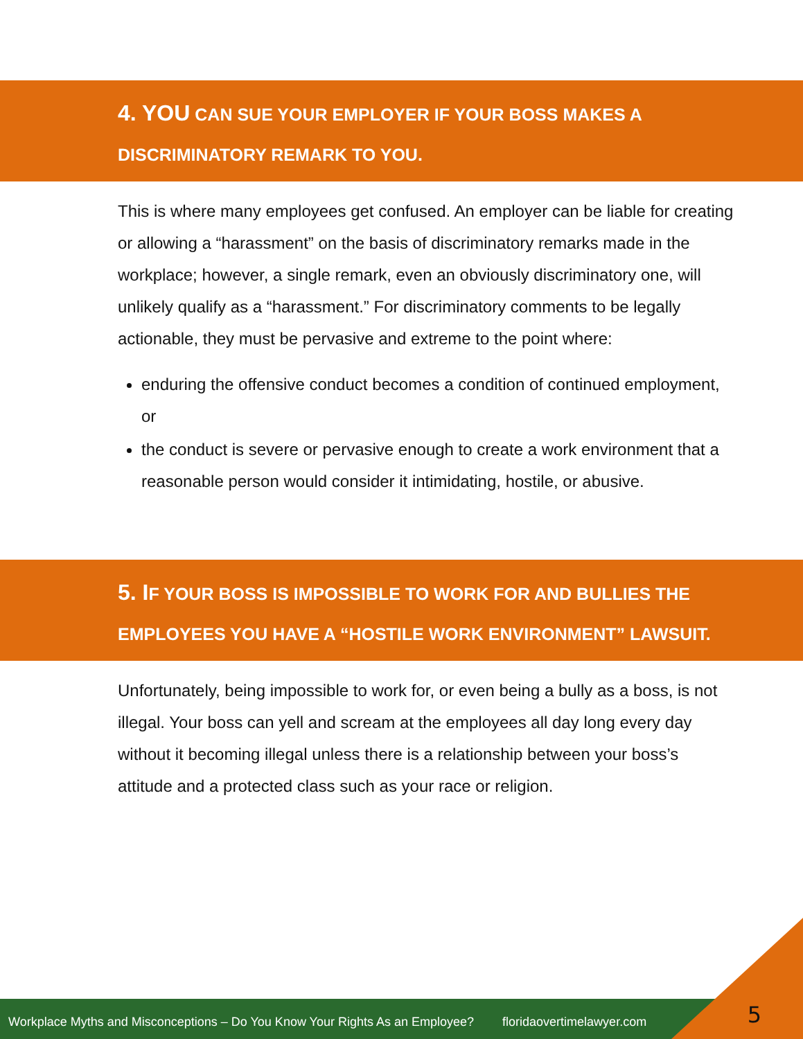4. YOU CAN SUE YOUR EMPLOYER IF YOUR BOSS MAKES A DISCRIMINATORY REMARK TO YOU.
This is where many employees get confused. An employer can be liable for creating or allowing a “harassment” on the basis of discriminatory remarks made in the workplace; however, a single remark, even an obviously discriminatory one, will unlikely qualify as a “harassment.” For discriminatory comments to be legally actionable, they must be pervasive and extreme to the point where:
enduring the offensive conduct becomes a condition of continued employment, or
the conduct is severe or pervasive enough to create a work environment that a reasonable person would consider it intimidating, hostile, or abusive.
5. IF YOUR BOSS IS IMPOSSIBLE TO WORK FOR AND BULLIES THE EMPLOYEES YOU HAVE A “HOSTILE WORK ENVIRONMENT” LAWSUIT.
Unfortunately, being impossible to work for, or even being a bully as a boss, is not illegal. Your boss can yell and scream at the employees all day long every day without it becoming illegal unless there is a relationship between your boss’s attitude and a protected class such as your race or religion.
Workplace Myths and Misconceptions – Do You Know Your Rights As an Employee? floridaovertimelawyer.com
5